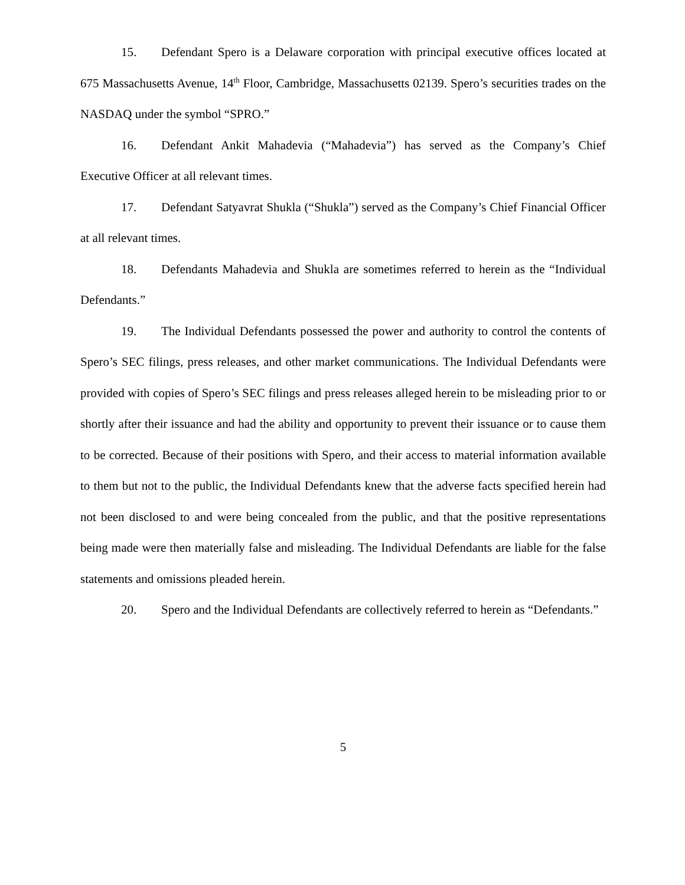15. Defendant Spero is a Delaware corporation with principal executive offices located at 675 Massachusetts Avenue, 14<sup>th</sup> Floor, Cambridge, Massachusetts 02139. Spero’s securities trades on the NASDAQ under the symbol “SPRO.”
16. Defendant Ankit Mahadevia (“Mahadevia”) has served as the Company’s Chief Executive Officer at all relevant times.
17. Defendant Satyavrat Shukla (“Shukla”) served as the Company’s Chief Financial Officer at all relevant times.
18. Defendants Mahadevia and Shukla are sometimes referred to herein as the “Individual Defendants.”
19. The Individual Defendants possessed the power and authority to control the contents of Spero’s SEC filings, press releases, and other market communications. The Individual Defendants were provided with copies of Spero’s SEC filings and press releases alleged herein to be misleading prior to or shortly after their issuance and had the ability and opportunity to prevent their issuance or to cause them to be corrected. Because of their positions with Spero, and their access to material information available to them but not to the public, the Individual Defendants knew that the adverse facts specified herein had not been disclosed to and were being concealed from the public, and that the positive representations being made were then materially false and misleading. The Individual Defendants are liable for the false statements and omissions pleaded herein.
20. Spero and the Individual Defendants are collectively referred to herein as “Defendants.”
5